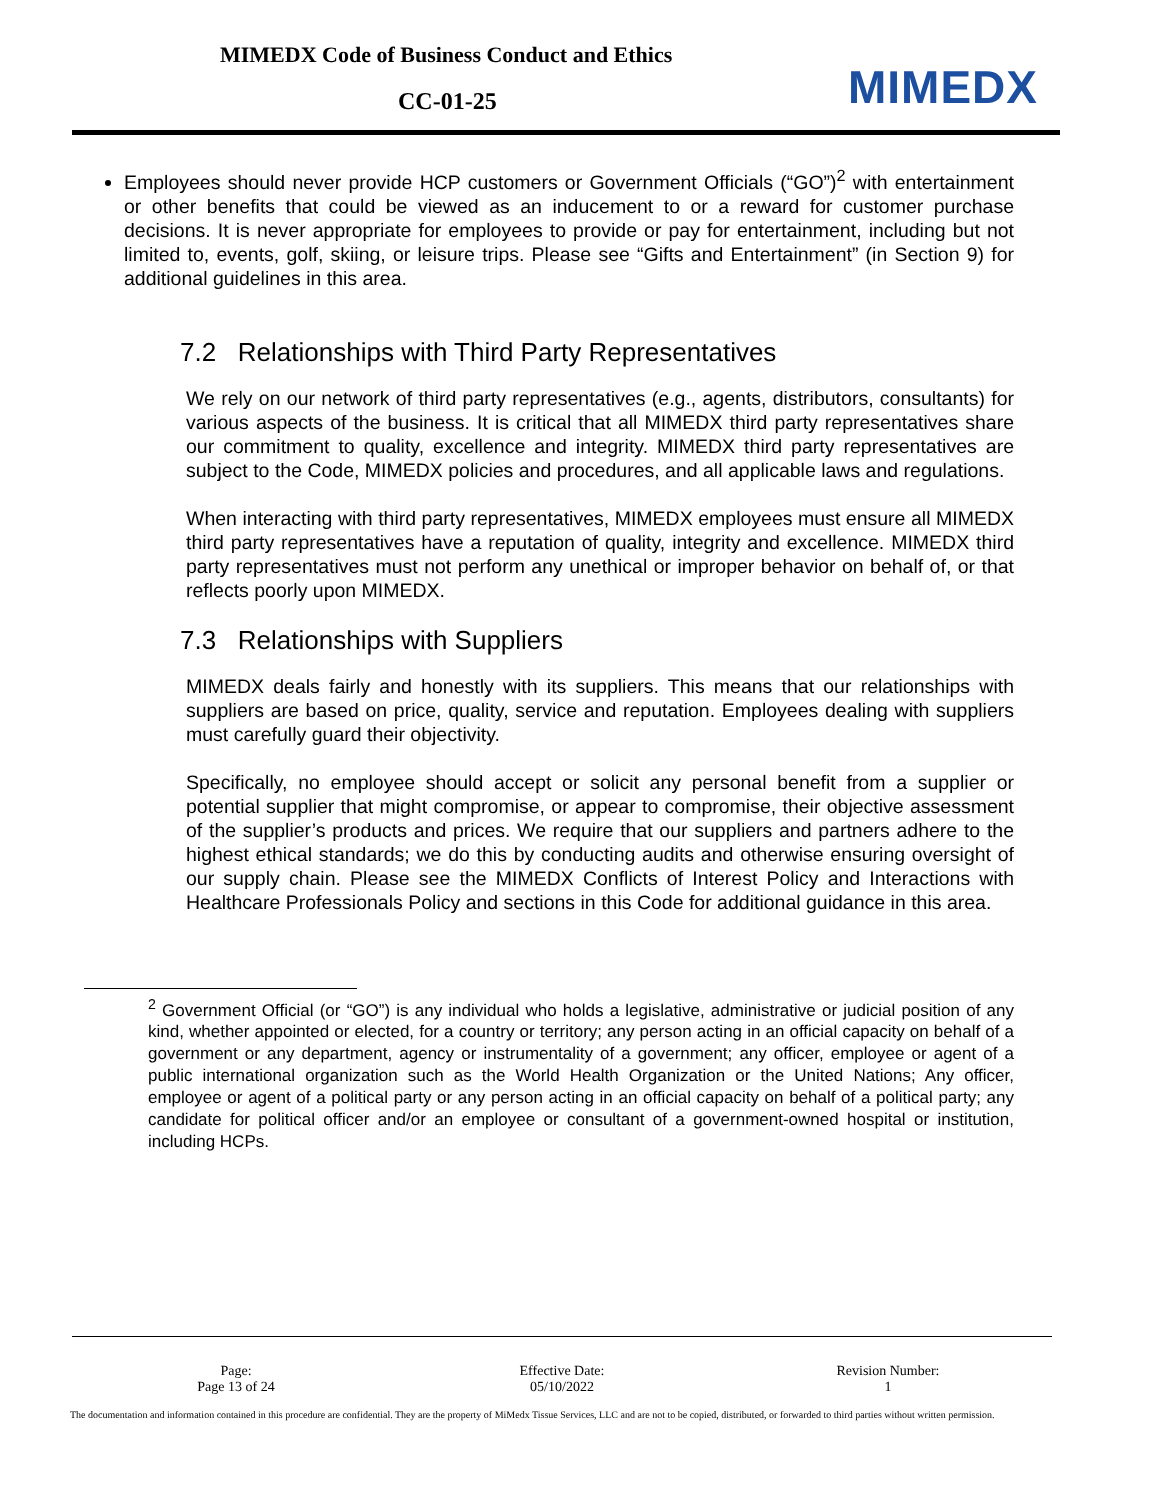MIMEDX Code of Business Conduct and Ethics
CC-01-25 MIMEDX
Employees should never provide HCP customers or Government Officials (“GO”)<sup>2</sup> with entertainment or other benefits that could be viewed as an inducement to or a reward for customer purchase decisions. It is never appropriate for employees to provide or pay for entertainment, including but not limited to, events, golf, skiing, or leisure trips. Please see “Gifts and Entertainment” (in Section 9) for additional guidelines in this area.
7.2 Relationships with Third Party Representatives
We rely on our network of third party representatives (e.g., agents, distributors, consultants) for various aspects of the business. It is critical that all MIMEDX third party representatives share our commitment to quality, excellence and integrity. MIMEDX third party representatives are subject to the Code, MIMEDX policies and procedures, and all applicable laws and regulations.
When interacting with third party representatives, MIMEDX employees must ensure all MIMEDX third party representatives have a reputation of quality, integrity and excellence. MIMEDX third party representatives must not perform any unethical or improper behavior on behalf of, or that reflects poorly upon MIMEDX.
7.3 Relationships with Suppliers
MIMEDX deals fairly and honestly with its suppliers. This means that our relationships with suppliers are based on price, quality, service and reputation. Employees dealing with suppliers must carefully guard their objectivity.
Specifically, no employee should accept or solicit any personal benefit from a supplier or potential supplier that might compromise, or appear to compromise, their objective assessment of the supplier’s products and prices. We require that our suppliers and partners adhere to the highest ethical standards; we do this by conducting audits and otherwise ensuring oversight of our supply chain. Please see the MIMEDX Conflicts of Interest Policy and Interactions with Healthcare Professionals Policy and sections in this Code for additional guidance in this area.
<sup>2</sup> Government Official (or “GO”) is any individual who holds a legislative, administrative or judicial position of any kind, whether appointed or elected, for a country or territory; any person acting in an official capacity on behalf of a government or any department, agency or instrumentality of a government; any officer, employee or agent of a public international organization such as the World Health Organization or the United Nations; Any officer, employee or agent of a political party or any person acting in an official capacity on behalf of a political party; any candidate for political officer and/or an employee or consultant of a government-owned hospital or institution, including HCPs.
| Page: Page 13 of 24 | Effective Date: 05/10/2022 | Revision Number: 1 |
The documentation and information contained in this procedure are confidential. They are the property of MiMedx Tissue Services, LLC and are not to be copied, distributed, or forwarded to third parties without written permission.